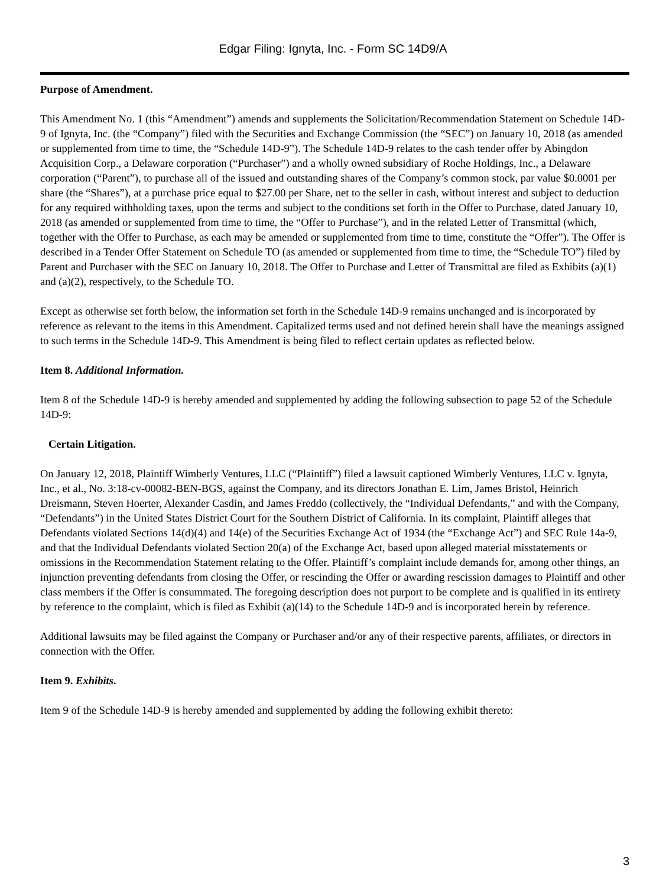Edgar Filing: Ignyta, Inc. - Form SC 14D9/A
Purpose of Amendment.
This Amendment No. 1 (this “Amendment”) amends and supplements the Solicitation/Recommendation Statement on Schedule 14D-9 of Ignyta, Inc. (the “Company”) filed with the Securities and Exchange Commission (the “SEC”) on January 10, 2018 (as amended or supplemented from time to time, the “Schedule 14D-9”). The Schedule 14D-9 relates to the cash tender offer by Abingdon Acquisition Corp., a Delaware corporation (“Purchaser”) and a wholly owned subsidiary of Roche Holdings, Inc., a Delaware corporation (“Parent”), to purchase all of the issued and outstanding shares of the Company’s common stock, par value $0.0001 per share (the “Shares”), at a purchase price equal to $27.00 per Share, net to the seller in cash, without interest and subject to deduction for any required withholding taxes, upon the terms and subject to the conditions set forth in the Offer to Purchase, dated January 10, 2018 (as amended or supplemented from time to time, the “Offer to Purchase”), and in the related Letter of Transmittal (which, together with the Offer to Purchase, as each may be amended or supplemented from time to time, constitute the “Offer”). The Offer is described in a Tender Offer Statement on Schedule TO (as amended or supplemented from time to time, the “Schedule TO”) filed by Parent and Purchaser with the SEC on January 10, 2018. The Offer to Purchase and Letter of Transmittal are filed as Exhibits (a)(1) and (a)(2), respectively, to the Schedule TO.
Except as otherwise set forth below, the information set forth in the Schedule 14D-9 remains unchanged and is incorporated by reference as relevant to the items in this Amendment. Capitalized terms used and not defined herein shall have the meanings assigned to such terms in the Schedule 14D-9. This Amendment is being filed to reflect certain updates as reflected below.
Item 8. Additional Information.
Item 8 of the Schedule 14D-9 is hereby amended and supplemented by adding the following subsection to page 52 of the Schedule 14D-9:
Certain Litigation.
On January 12, 2018, Plaintiff Wimberly Ventures, LLC (“Plaintiff”) filed a lawsuit captioned Wimberly Ventures, LLC v. Ignyta, Inc., et al., No. 3:18-cv-00082-BEN-BGS, against the Company, and its directors Jonathan E. Lim, James Bristol, Heinrich Dreismann, Steven Hoerter, Alexander Casdin, and James Freddo (collectively, the “Individual Defendants,” and with the Company, “Defendants”) in the United States District Court for the Southern District of California. In its complaint, Plaintiff alleges that Defendants violated Sections 14(d)(4) and 14(e) of the Securities Exchange Act of 1934 (the “Exchange Act”) and SEC Rule 14a-9, and that the Individual Defendants violated Section 20(a) of the Exchange Act, based upon alleged material misstatements or omissions in the Recommendation Statement relating to the Offer. Plaintiff’s complaint include demands for, among other things, an injunction preventing defendants from closing the Offer, or rescinding the Offer or awarding rescission damages to Plaintiff and other class members if the Offer is consummated. The foregoing description does not purport to be complete and is qualified in its entirety by reference to the complaint, which is filed as Exhibit (a)(14) to the Schedule 14D-9 and is incorporated herein by reference.
Additional lawsuits may be filed against the Company or Purchaser and/or any of their respective parents, affiliates, or directors in connection with the Offer.
Item 9. Exhibits.
Item 9 of the Schedule 14D-9 is hereby amended and supplemented by adding the following exhibit thereto:
3